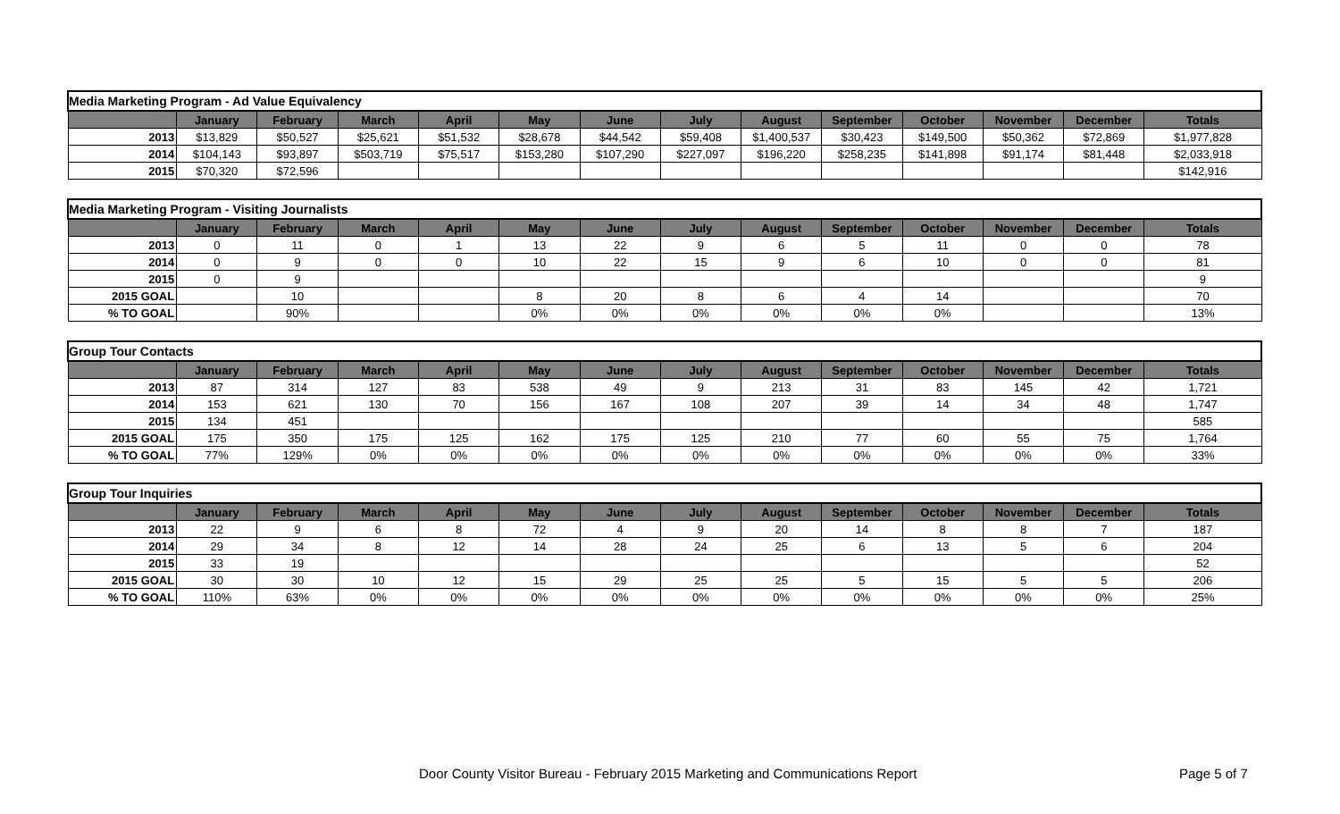| Media Marketing Program - Ad Value Equivalency | | | | | | | | | | | | | |
| | January | February | March | April | May | June | July | August | September | October | November | December | Totals |
| 2013 | $13,829 | $50,527 | $25,621 | $51,532 | $28,678 | $44,542 | $59,408 | $1,400,537 | $30,423 | $149,500 | $50,362 | $72,869 | $1,977,828 |
| 2014 | $104,143 | $93,897 | $503,719 | $75,517 | $153,280 | $107,290 | $227,097 | $196,220 | $258,235 | $141,898 | $91,174 | $81,448 | $2,033,918 |
| 2015 | $70,320 | $72,596 | | | | | | | | | | | $142,916 |
| Media Marketing Program - Visiting Journalists | | | | | | | | | | | | | |
| | January | February | March | April | May | June | July | August | September | October | November | December | Totals |
| 2013 | 0 | 11 | 0 | 1 | 13 | 22 | 9 | 6 | 5 | 11 | 0 | 0 | 78 |
| 2014 | 0 | 9 | 0 | 0 | 10 | 22 | 15 | 9 | 6 | 10 | 0 | 0 | 81 |
| 2015 | 0 | 9 | | | | | | | | | | | 9 |
| 2015 GOAL | | 10 | | | 8 | 20 | 8 | 6 | 4 | 14 | | | 70 |
| % TO GOAL | | 90% | | | 0% | 0% | 0% | 0% | 0% | 0% | | | 13% |
| Group Tour Contacts | | | | | | | | | | | | | |
| | January | February | March | April | May | June | July | August | September | October | November | December | Totals |
| 2013 | 87 | 314 | 127 | 83 | 538 | 49 | 9 | 213 | 31 | 83 | 145 | 42 | 1,721 |
| 2014 | 153 | 621 | 130 | 70 | 156 | 167 | 108 | 207 | 39 | 14 | 34 | 48 | 1,747 |
| 2015 | 134 | 451 | | | | | | | | | | | 585 |
| 2015 GOAL | 175 | 350 | 175 | 125 | 162 | 175 | 125 | 210 | 77 | 60 | 55 | 75 | 1,764 |
| % TO GOAL | 77% | 129% | 0% | 0% | 0% | 0% | 0% | 0% | 0% | 0% | 0% | 0% | 33% |
| Group Tour Inquiries | | | | | | | | | | | | | |
| | January | February | March | April | May | June | July | August | September | October | November | December | Totals |
| 2013 | 22 | 9 | 6 | 8 | 72 | 4 | 9 | 20 | 14 | 8 | 8 | 7 | 187 |
| 2014 | 29 | 34 | 8 | 12 | 14 | 28 | 24 | 25 | 6 | 13 | 5 | 6 | 204 |
| 2015 | 33 | 19 | | | | | | | | | | | 52 |
| 2015 GOAL | 30 | 30 | 10 | 12 | 15 | 29 | 25 | 25 | 5 | 15 | 5 | 5 | 206 |
| % TO GOAL | 110% | 63% | 0% | 0% | 0% | 0% | 0% | 0% | 0% | 0% | 0% | 0% | 25% |
Door County Visitor Bureau - February 2015 Marketing and Communications Report Page 5 of 7